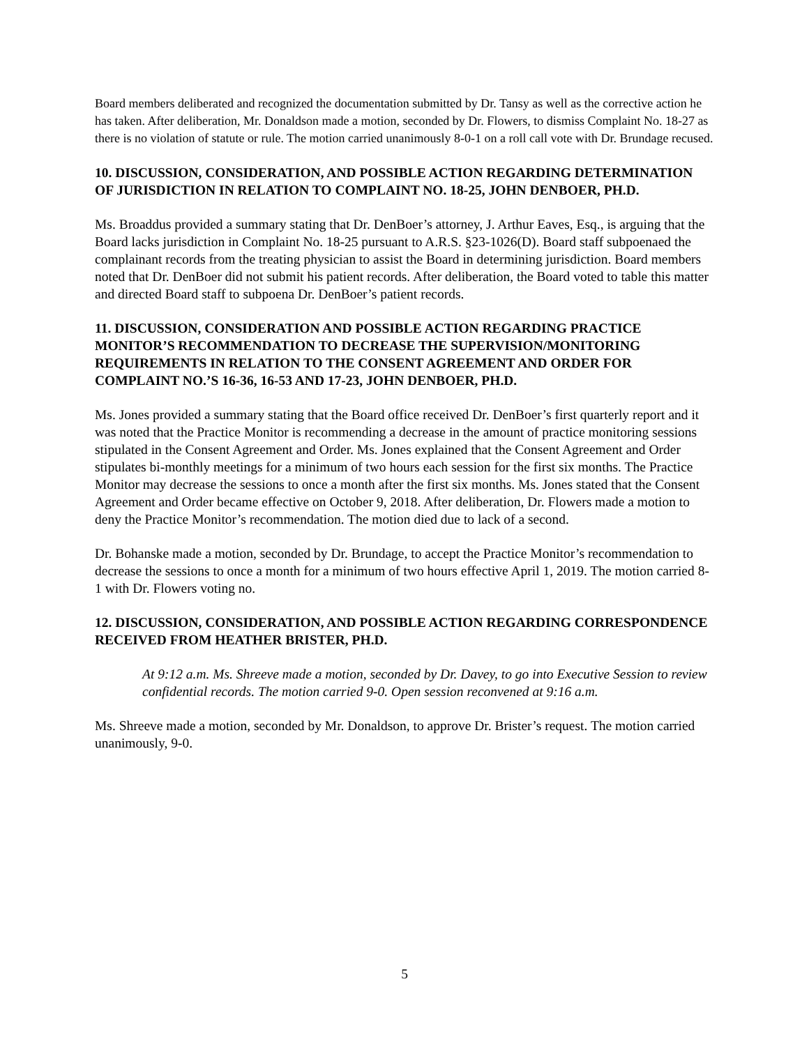Board members deliberated and recognized the documentation submitted by Dr. Tansy as well as the corrective action he has taken. After deliberation, Mr. Donaldson made a motion, seconded by Dr. Flowers, to dismiss Complaint No. 18-27 as there is no violation of statute or rule. The motion carried unanimously 8-0-1 on a roll call vote with Dr. Brundage recused.
10. DISCUSSION, CONSIDERATION, AND POSSIBLE ACTION REGARDING DETERMINATION OF JURISDICTION IN RELATION TO COMPLAINT NO. 18-25, JOHN DENBOER, PH.D.
Ms. Broaddus provided a summary stating that Dr. DenBoer’s attorney, J. Arthur Eaves, Esq., is arguing that the Board lacks jurisdiction in Complaint No. 18-25 pursuant to A.R.S. §23-1026(D). Board staff subpoenaed the complainant records from the treating physician to assist the Board in determining jurisdiction. Board members noted that Dr. DenBoer did not submit his patient records. After deliberation, the Board voted to table this matter and directed Board staff to subpoena Dr. DenBoer’s patient records.
11. DISCUSSION, CONSIDERATION AND POSSIBLE ACTION REGARDING PRACTICE MONITOR’S RECOMMENDATION TO DECREASE THE SUPERVISION/MONITORING REQUIREMENTS IN RELATION TO THE CONSENT AGREEMENT AND ORDER FOR COMPLAINT NO.’S 16-36, 16-53 AND 17-23, JOHN DENBOER, PH.D.
Ms. Jones provided a summary stating that the Board office received Dr. DenBoer’s first quarterly report and it was noted that the Practice Monitor is recommending a decrease in the amount of practice monitoring sessions stipulated in the Consent Agreement and Order. Ms. Jones explained that the Consent Agreement and Order stipulates bi-monthly meetings for a minimum of two hours each session for the first six months. The Practice Monitor may decrease the sessions to once a month after the first six months. Ms. Jones stated that the Consent Agreement and Order became effective on October 9, 2018. After deliberation, Dr. Flowers made a motion to deny the Practice Monitor’s recommendation. The motion died due to lack of a second.
Dr. Bohanske made a motion, seconded by Dr. Brundage, to accept the Practice Monitor’s recommendation to decrease the sessions to once a month for a minimum of two hours effective April 1, 2019. The motion carried 8-1 with Dr. Flowers voting no.
12. DISCUSSION, CONSIDERATION, AND POSSIBLE ACTION REGARDING CORRESPONDENCE RECEIVED FROM HEATHER BRISTER, PH.D.
At 9:12 a.m. Ms. Shreeve made a motion, seconded by Dr. Davey, to go into Executive Session to review confidential records. The motion carried 9-0. Open session reconvened at 9:16 a.m.
Ms. Shreeve made a motion, seconded by Mr. Donaldson, to approve Dr. Brister’s request. The motion carried unanimously, 9-0.
5